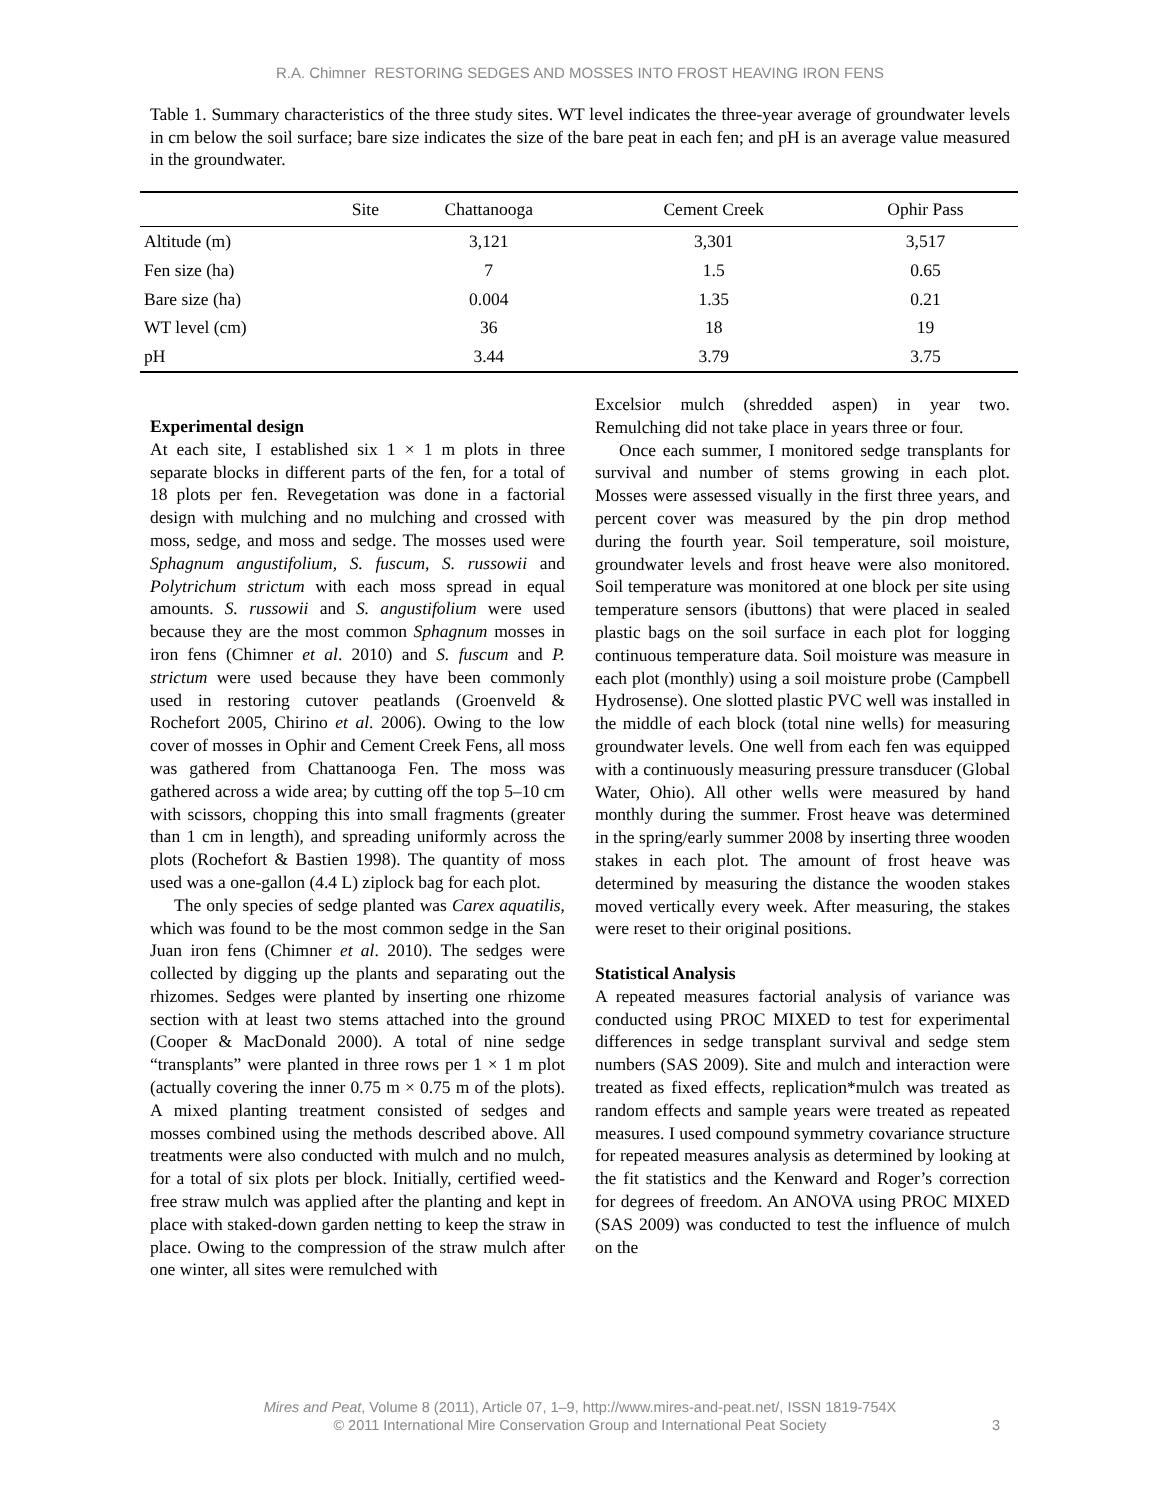R.A. Chimner RESTORING SEDGES AND MOSSES INTO FROST HEAVING IRON FENS
Table 1. Summary characteristics of the three study sites. WT level indicates the three-year average of groundwater levels in cm below the soil surface; bare size indicates the size of the bare peat in each fen; and pH is an average value measured in the groundwater.
| Site | Chattanooga | Cement Creek | Ophir Pass |
| --- | --- | --- | --- |
| Altitude (m) | 3,121 | 3,301 | 3,517 |
| Fen size (ha) | 7 | 1.5 | 0.65 |
| Bare size (ha) | 0.004 | 1.35 | 0.21 |
| WT level (cm) | 36 | 18 | 19 |
| pH | 3.44 | 3.79 | 3.75 |
Experimental design
At each site, I established six 1 × 1 m plots in three separate blocks in different parts of the fen, for a total of 18 plots per fen. Revegetation was done in a factorial design with mulching and no mulching and crossed with moss, sedge, and moss and sedge. The mosses used were Sphagnum angustifolium, S. fuscum, S. russowii and Polytrichum strictum with each moss spread in equal amounts. S. russowii and S. angustifolium were used because they are the most common Sphagnum mosses in iron fens (Chimner et al. 2010) and S. fuscum and P. strictum were used because they have been commonly used in restoring cutover peatlands (Groenveld & Rochefort 2005, Chirino et al. 2006). Owing to the low cover of mosses in Ophir and Cement Creek Fens, all moss was gathered from Chattanooga Fen. The moss was gathered across a wide area; by cutting off the top 5–10 cm with scissors, chopping this into small fragments (greater than 1 cm in length), and spreading uniformly across the plots (Rochefort & Bastien 1998). The quantity of moss used was a one-gallon (4.4 L) ziplock bag for each plot.
The only species of sedge planted was Carex aquatilis, which was found to be the most common sedge in the San Juan iron fens (Chimner et al. 2010). The sedges were collected by digging up the plants and separating out the rhizomes. Sedges were planted by inserting one rhizome section with at least two stems attached into the ground (Cooper & MacDonald 2000). A total of nine sedge “transplants” were planted in three rows per 1 × 1 m plot (actually covering the inner 0.75 m × 0.75 m of the plots). A mixed planting treatment consisted of sedges and mosses combined using the methods described above. All treatments were also conducted with mulch and no mulch, for a total of six plots per block. Initially, certified weed-free straw mulch was applied after the planting and kept in place with staked-down garden netting to keep the straw in place. Owing to the compression of the straw mulch after one winter, all sites were remulched with
Excelsior mulch (shredded aspen) in year two. Remulching did not take place in years three or four.
Once each summer, I monitored sedge transplants for survival and number of stems growing in each plot. Mosses were assessed visually in the first three years, and percent cover was measured by the pin drop method during the fourth year. Soil temperature, soil moisture, groundwater levels and frost heave were also monitored. Soil temperature was monitored at one block per site using temperature sensors (ibuttons) that were placed in sealed plastic bags on the soil surface in each plot for logging continuous temperature data. Soil moisture was measure in each plot (monthly) using a soil moisture probe (Campbell Hydrosense). One slotted plastic PVC well was installed in the middle of each block (total nine wells) for measuring groundwater levels. One well from each fen was equipped with a continuously measuring pressure transducer (Global Water, Ohio). All other wells were measured by hand monthly during the summer. Frost heave was determined in the spring/early summer 2008 by inserting three wooden stakes in each plot. The amount of frost heave was determined by measuring the distance the wooden stakes moved vertically every week. After measuring, the stakes were reset to their original positions.
Statistical Analysis
A repeated measures factorial analysis of variance was conducted using PROC MIXED to test for experimental differences in sedge transplant survival and sedge stem numbers (SAS 2009). Site and mulch and interaction were treated as fixed effects, replication*mulch was treated as random effects and sample years were treated as repeated measures. I used compound symmetry covariance structure for repeated measures analysis as determined by looking at the fit statistics and the Kenward and Roger’s correction for degrees of freedom. An ANOVA using PROC MIXED (SAS 2009) was conducted to test the influence of mulch on the
Mires and Peat, Volume 8 (2011), Article 07, 1–9, http://www.mires-and-peat.net/, ISSN 1819-754X
© 2011 International Mire Conservation Group and International Peat Society
3